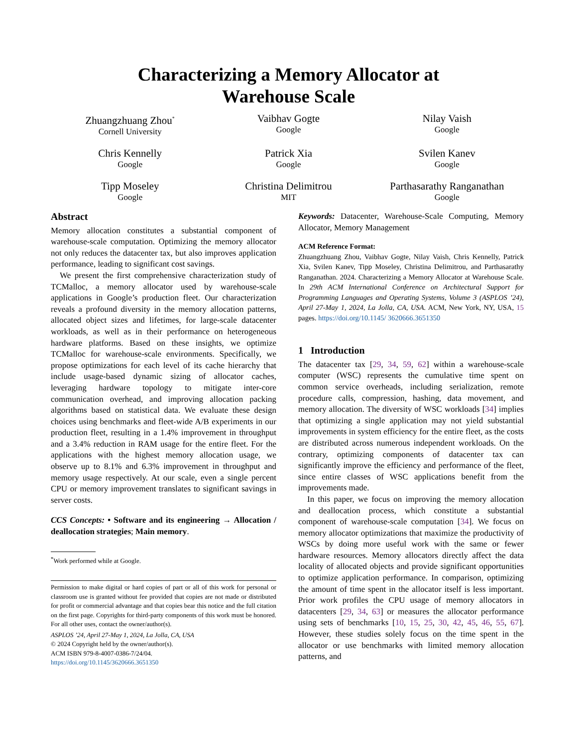Characterizing a Memory Allocator at
Warehouse Scale
Zhuangzhuang Zhou<sup>*</sup>
Cornell University
Vaibhav Gogte
Google
Nilay Vaish
Google
Chris Kennelly
Google
Patrick Xia
Google
Svilen Kanev
Google
Tipp Moseley
Google
Christina Delimitrou
MIT
Parthasarathy Ranganathan
Google
Abstract
Memory allocation constitutes a substantial component of warehouse-scale computation. Optimizing the memory allocator not only reduces the datacenter tax, but also improves application performance, leading to significant cost savings.
We present the first comprehensive characterization study of TCMalloc, a memory allocator used by warehouse-scale applications in Google’s production fleet. Our characterization reveals a profound diversity in the memory allocation patterns, allocated object sizes and lifetimes, for large-scale datacenter workloads, as well as in their performance on heterogeneous hardware platforms. Based on these insights, we optimize TCMalloc for warehouse-scale environments. Specifically, we propose optimizations for each level of its cache hierarchy that include usage-based dynamic sizing of allocator caches, leveraging hardware topology to mitigate inter-core communication overhead, and improving allocation packing algorithms based on statistical data. We evaluate these design choices using benchmarks and fleet-wide A/B experiments in our production fleet, resulting in a 1.4% improvement in throughput and a 3.4% reduction in RAM usage for the entire fleet. For the applications with the highest memory allocation usage, we observe up to 8.1% and 6.3% improvement in throughput and memory usage respectively. At our scale, even a single percent CPU or memory improvement translates to significant savings in server costs.
CCS Concepts: • Software and its engineering → Allocation / deallocation strategies; Main memory.
<sup>*</sup> Work performed while at Google.
Permission to make digital or hard copies of part or all of this work for personal or classroom use is granted without fee provided that copies are not made or distributed for profit or commercial advantage and that copies bear this notice and the full citation on the first page. Copyrights for third-party components of this work must be honored. For all other uses, contact the owner/author(s).
ASPLOS ’24, April 27-May 1, 2024, La Jolla, CA, USA
© 2024 Copyright held by the owner/author(s).
ACM ISBN 979-8-4007-0386-7/24/04.
https://doi.org/10.1145/3620666.3651350
Keywords: Datacenter, Warehouse-Scale Computing, Memory Allocator, Memory Management
ACM Reference Format:
Zhuangzhuang Zhou, Vaibhav Gogte, Nilay Vaish, Chris Kennelly, Patrick Xia, Svilen Kanev, Tipp Moseley, Christina Delimitrou, and Parthasarathy Ranganathan. 2024. Characterizing a Memory Allocator at Warehouse Scale. In 29th ACM International Conference on Architectural Support for Programming Languages and Operating Systems, Volume 3 (ASPLOS ’24), April 27-May 1, 2024, La Jolla, CA, USA. ACM, New York, NY, USA, 15 pages. https://doi.org/10.1145/ 3620666.3651350
1 Introduction
The datacenter tax [29, 34, 59, 62] within a warehouse-scale computer (WSC) represents the cumulative time spent on common service overheads, including serialization, remote procedure calls, compression, hashing, data movement, and memory allocation. The diversity of WSC workloads [34] implies that optimizing a single application may not yield substantial improvements in system efficiency for the entire fleet, as the costs are distributed across numerous independent workloads. On the contrary, optimizing components of datacenter tax can significantly improve the efficiency and performance of the fleet, since entire classes of WSC applications benefit from the improvements made.
In this paper, we focus on improving the memory allocation and deallocation process, which constitute a substantial component of warehouse-scale computation [34]. We focus on memory allocator optimizations that maximize the productivity of WSCs by doing more useful work with the same or fewer hardware resources. Memory allocators directly affect the data locality of allocated objects and provide significant opportunities to optimize application performance. In comparison, optimizing the amount of time spent in the allocator itself is less important. Prior work profiles the CPU usage of memory allocators in datacenters [29, 34, 63] or measures the allocator performance using sets of benchmarks [10, 15, 25, 30, 42, 45, 46, 55, 67]. However, these studies solely focus on the time spent in the allocator or use benchmarks with limited memory allocation patterns, and